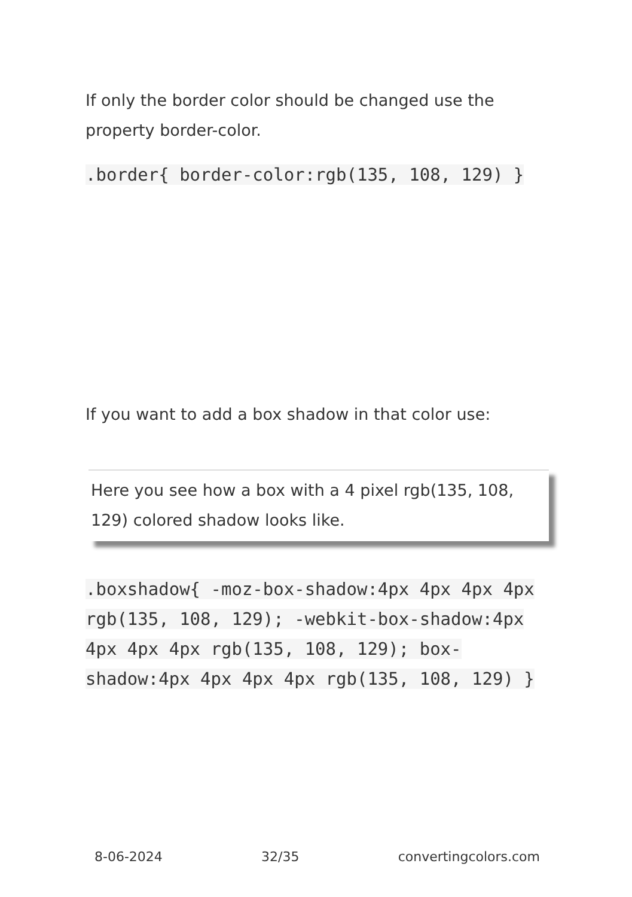If only the border color should be changed use the property border-color.
.border{ border-color:rgb(135, 108, 129) }
If you want to add a box shadow in that color use:
Here you see how a box with a 4 pixel rgb(135, 108, 129) colored shadow looks like.
.boxshadow{ -moz-box-shadow:4px 4px 4px 4px rgb(135, 108, 129); -webkit-box-shadow:4px 4px 4px 4px rgb(135, 108, 129); box-shadow:4px 4px 4px 4px rgb(135, 108, 129) }
8-06-2024 32/35 convertingcolors.com